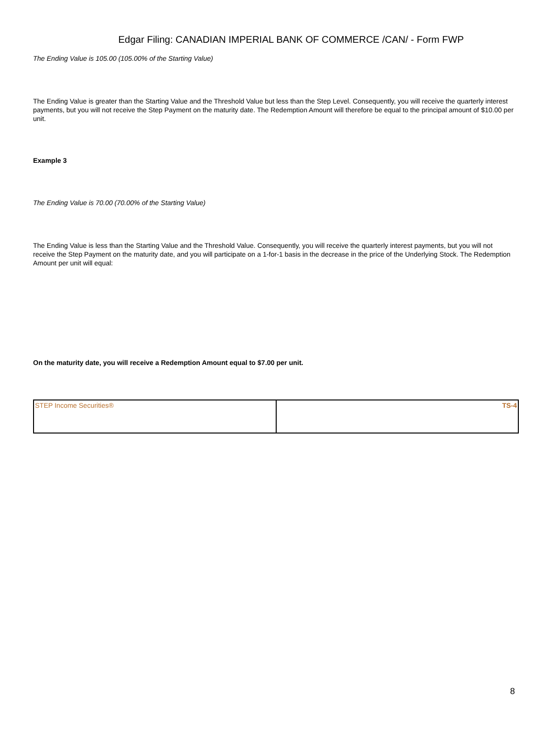Edgar Filing: CANADIAN IMPERIAL BANK OF COMMERCE /CAN/ - Form FWP
The Ending Value is 105.00 (105.00% of the Starting Value)
The Ending Value is greater than the Starting Value and the Threshold Value but less than the Step Level. Consequently, you will receive the quarterly interest payments, but you will not receive the Step Payment on the maturity date. The Redemption Amount will therefore be equal to the principal amount of $10.00 per unit.
Example 3
The Ending Value is 70.00 (70.00% of the Starting Value)
The Ending Value is less than the Starting Value and the Threshold Value. Consequently, you will receive the quarterly interest payments, but you will not receive the Step Payment on the maturity date, and you will participate on a 1-for-1 basis in the decrease in the price of the Underlying Stock. The Redemption Amount per unit will equal:
On the maturity date, you will receive a Redemption Amount equal to $7.00 per unit.
| STEP Income Securities® | TS-4 |
8